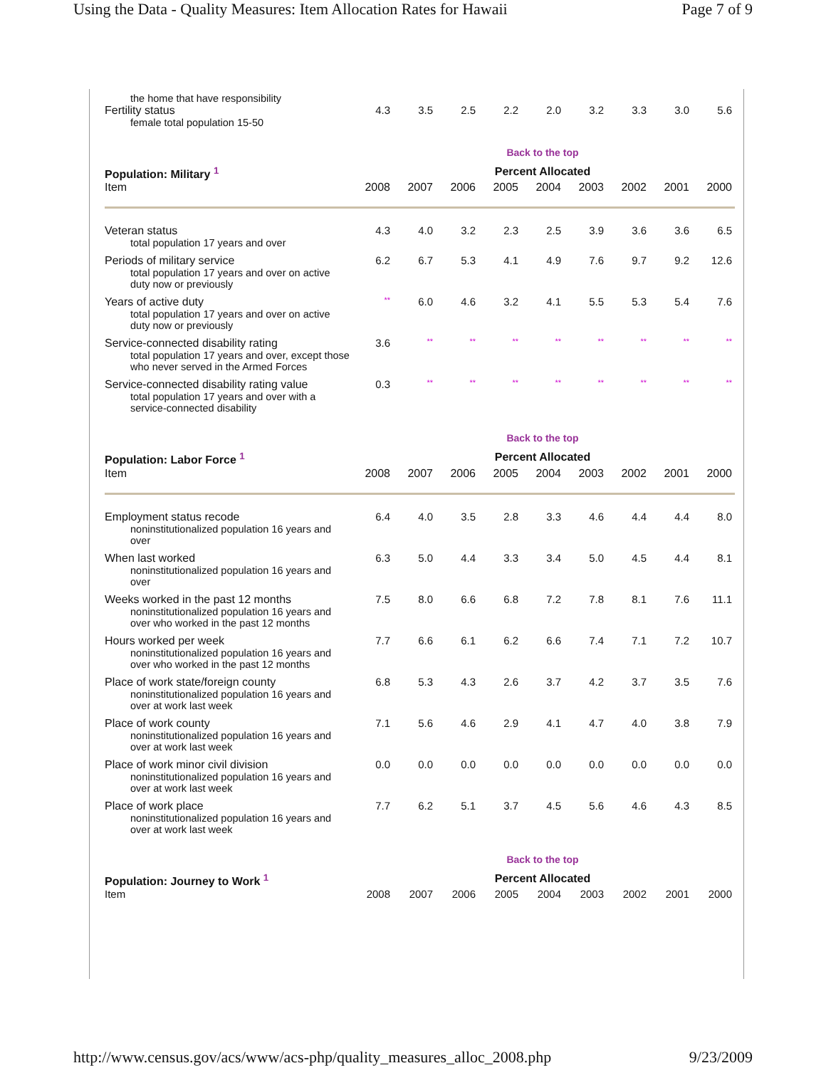Using the Data - Quality Measures: Item Allocation Rates for Hawaii Page 7 of 9
| the home that have responsibility | | | | | | | | | |
| Fertility status female total population 15-50 | 4.3 | 3.5 | 2.5 | 2.2 | 2.0 | 3.2 | 3.3 | 3.0 | 5.6 |
| | Back to the top | | | | | | | | |
| Population: Military <sup>1</sup> | Percent Allocated | | | | | | | | |
| Item | 2008 | 2007 | 2006 | 2005 | 2004 | 2003 | 2002 | 2001 | 2000 |
| Veteran status total population 17 years and over | 4.3 | 4.0 | 3.2 | 2.3 | 2.5 | 3.9 | 3.6 | 3.6 | 6.5 |
| Periods of military service total population 17 years and over on active duty now or previously | 6.2 | 6.7 | 5.3 | 4.1 | 4.9 | 7.6 | 9.7 | 9.2 | 12.6 |
| Years of active duty total population 17 years and over on active duty now or previously | ** | 6.0 | 4.6 | 3.2 | 4.1 | 5.5 | 5.3 | 5.4 | 7.6 |
| Service-connected disability rating total population 17 years and over, except those who never served in the Armed Forces | 3.6 | ** | ** | ** | ** | ** | ** | ** | ** |
| Service-connected disability rating value total population 17 years and over with a service-connected disability | 0.3 | ** | ** | ** | ** | ** | ** | ** | ** |
| | Back to the top | | | | | | | | |
| Population: Labor Force <sup>1</sup> | Percent Allocated | | | | | | | | |
| Item | 2008 | 2007 | 2006 | 2005 | 2004 | 2003 | 2002 | 2001 | 2000 |
| Employment status recode noninstitutionalized population 16 years and over | 6.4 | 4.0 | 3.5 | 2.8 | 3.3 | 4.6 | 4.4 | 4.4 | 8.0 |
| When last worked noninstitutionalized population 16 years and over | 6.3 | 5.0 | 4.4 | 3.3 | 3.4 | 5.0 | 4.5 | 4.4 | 8.1 |
| Weeks worked in the past 12 months noninstitutionalized population 16 years and over who worked in the past 12 months | 7.5 | 8.0 | 6.6 | 6.8 | 7.2 | 7.8 | 8.1 | 7.6 | 11.1 |
| Hours worked per week noninstitutionalized population 16 years and over who worked in the past 12 months | 7.7 | 6.6 | 6.1 | 6.2 | 6.6 | 7.4 | 7.1 | 7.2 | 10.7 |
| Place of work state/foreign county noninstitutionalized population 16 years and over at work last week | 6.8 | 5.3 | 4.3 | 2.6 | 3.7 | 4.2 | 3.7 | 3.5 | 7.6 |
| Place of work county noninstitutionalized population 16 years and over at work last week | 7.1 | 5.6 | 4.6 | 2.9 | 4.1 | 4.7 | 4.0 | 3.8 | 7.9 |
| Place of work minor civil division noninstitutionalized population 16 years and over at work last week | 0.0 | 0.0 | 0.0 | 0.0 | 0.0 | 0.0 | 0.0 | 0.0 | 0.0 |
| Place of work place noninstitutionalized population 16 years and over at work last week | 7.7 | 6.2 | 5.1 | 3.7 | 4.5 | 5.6 | 4.6 | 4.3 | 8.5 |
| | Back to the top | | | | | | | | |
| Population: Journey to Work <sup>1</sup> | Percent Allocated | | | | | | | | |
| Item | 2008 | 2007 | 2006 | 2005 | 2004 | 2003 | 2002 | 2001 | 2000 |
http://www.census.gov/acs/www/acs-php/quality_measures_alloc_2008.php 9/23/2009